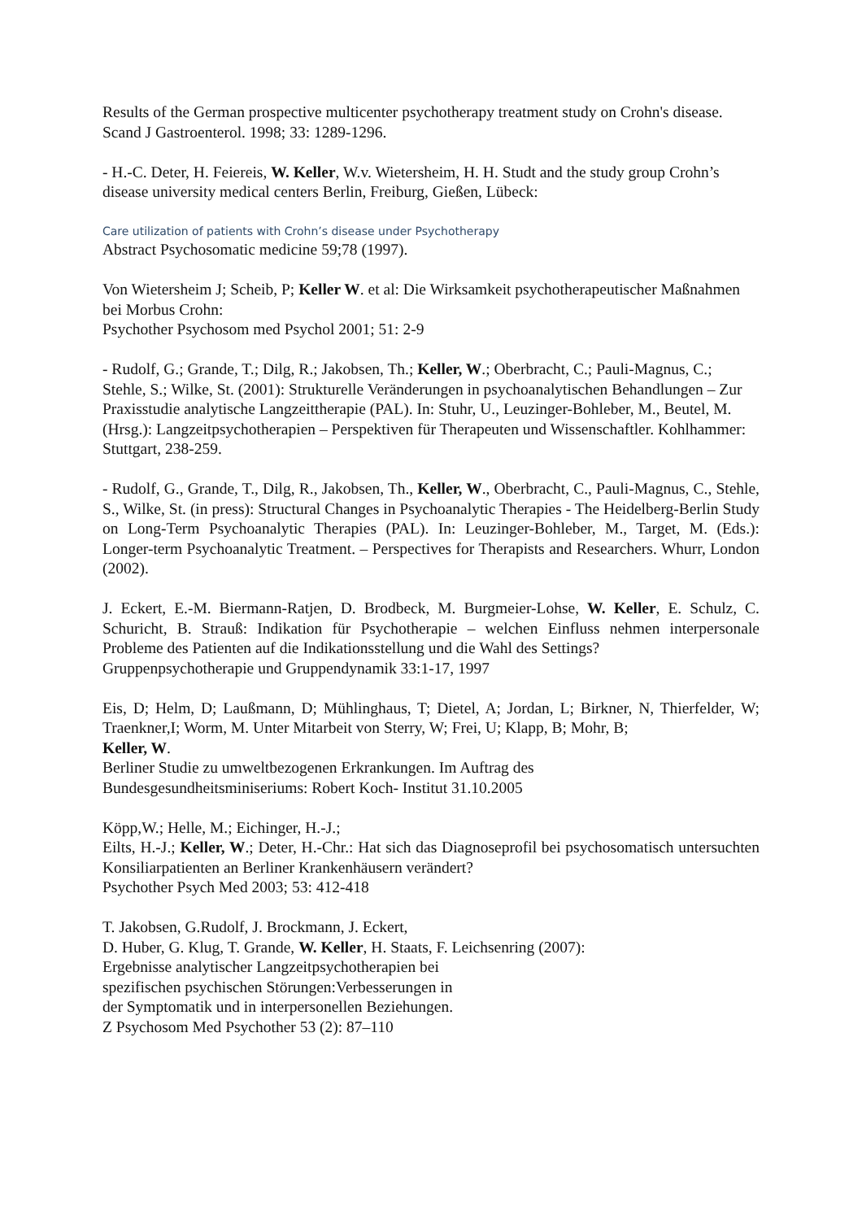Results of the German prospective multicenter psychotherapy treatment study on Crohn's disease.
Scand J Gastroenterol. 1998; 33: 1289-1296.
- H.-C. Deter, H. Feiereis, W. Keller, W.v. Wietersheim, H. H. Studt and the study group Crohn’s disease university medical centers Berlin, Freiburg, Gießen, Lübeck:
Care utilization of patients with Crohn’s disease under Psychotherapy
Abstract Psychosomatic medicine 59;78 (1997).
Von Wietersheim J; Scheib, P; Keller W. et al: Die Wirksamkeit psychotherapeutischer Maßnahmen bei Morbus Crohn:
Psychother Psychosom med Psychol 2001; 51: 2-9
- Rudolf, G.; Grande, T.; Dilg, R.; Jakobsen, Th.; Keller, W.; Oberbracht, C.; Pauli-Magnus, C.; Stehle, S.; Wilke, St. (2001): Strukturelle Veränderungen in psychoanalytischen Behandlungen – Zur Praxisstudie analytische Langzeittherapie (PAL). In: Stuhr, U., Leuzinger-Bohleber, M., Beutel, M. (Hrsg.): Langzeitpsychotherapien – Perspektiven für Therapeuten und Wissenschaftler. Kohlhammer: Stuttgart, 238-259.
- Rudolf, G., Grande, T., Dilg, R., Jakobsen, Th., Keller, W., Oberbracht, C., Pauli-Magnus, C., Stehle, S., Wilke, St. (in press): Structural Changes in Psychoanalytic Therapies - The Heidelberg-Berlin Study on Long-Term Psychoanalytic Therapies (PAL). In: Leuzinger-Bohleber, M., Target, M. (Eds.): Longer-term Psychoanalytic Treatment. – Perspectives for Therapists and Researchers. Whurr, London (2002).
J. Eckert, E.-M. Biermann-Ratjen, D. Brodbeck, M. Burgmeier-Lohse, W. Keller, E. Schulz, C. Schuricht, B. Strauß: Indikation für Psychotherapie – welchen Einfluss nehmen interpersonale Probleme des Patienten auf die Indikationsstellung und die Wahl des Settings?
Gruppenpsychotherapie und Gruppendynamik 33:1-17, 1997
Eis, D; Helm, D; Laußmann, D; Mühlinghaus, T; Dietel, A; Jordan, L; Birkner, N, Thierfelder, W; Traenkner,I; Worm, M. Unter Mitarbeit von Sterry, W; Frei, U; Klapp, B; Mohr, B;
Keller, W.
Berliner Studie zu umweltbezogenen Erkrankungen. Im Auftrag des
Bundesgesundheitsminiseriums: Robert Koch- Institut 31.10.2005
Köpp,W.; Helle, M.; Eichinger, H.-J.;
Eilts, H.-J.; Keller, W.; Deter, H.-Chr.: Hat sich das Diagnoseprofil bei psychosomatisch untersuchten Konsiliarpatienten an Berliner Krankenhäusern verändert?
Psychother Psych Med 2003; 53: 412-418
T. Jakobsen, G.Rudolf, J. Brockmann, J. Eckert,
D. Huber, G. Klug, T. Grande, W. Keller, H. Staats, F. Leichsenring (2007):
Ergebnisse analytischer Langzeitpsychotherapien bei
spezifischen psychischen Störungen:Verbesserungen in
der Symptomatik und in interpersonellen Beziehungen.
Z Psychosom Med Psychother 53 (2): 87–110